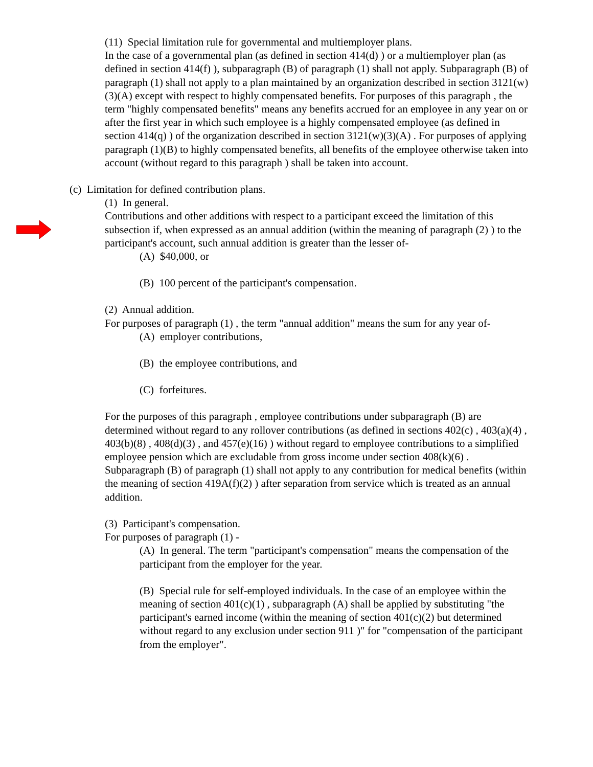(11) Special limitation rule for governmental and multiemployer plans.
In the case of a governmental plan (as defined in section 414(d) ) or a multiemployer plan (as defined in section 414(f) ), subparagraph (B) of paragraph (1) shall not apply. Subparagraph (B) of paragraph (1) shall not apply to a plan maintained by an organization described in section 3121(w)(3)(A) except with respect to highly compensated benefits. For purposes of this paragraph , the term "highly compensated benefits" means any benefits accrued for an employee in any year on or after the first year in which such employee is a highly compensated employee (as defined in section 414(q) ) of the organization described in section 3121(w)(3)(A) . For purposes of applying paragraph (1)(B) to highly compensated benefits, all benefits of the employee otherwise taken into account (without regard to this paragraph ) shall be taken into account.
(c) Limitation for defined contribution plans.
(1) In general.
Contributions and other additions with respect to a participant exceed the limitation of this subsection if, when expressed as an annual addition (within the meaning of paragraph (2) ) to the participant's account, such annual addition is greater than the lesser of-
(A) $40,000, or
(B) 100 percent of the participant's compensation.
(2) Annual addition.
For purposes of paragraph (1) , the term "annual addition" means the sum for any year of-
(A) employer contributions,
(B) the employee contributions, and
(C) forfeitures.
For the purposes of this paragraph , employee contributions under subparagraph (B) are determined without regard to any rollover contributions (as defined in sections 402(c) , 403(a)(4) , 403(b)(8) , 408(d)(3) , and 457(e)(16) ) without regard to employee contributions to a simplified employee pension which are excludable from gross income under section 408(k)(6) . Subparagraph (B) of paragraph (1) shall not apply to any contribution for medical benefits (within the meaning of section 419A(f)(2) ) after separation from service which is treated as an annual addition.
(3) Participant's compensation.
For purposes of paragraph (1) -
(A) In general. The term "participant's compensation" means the compensation of the participant from the employer for the year.
(B) Special rule for self-employed individuals. In the case of an employee within the meaning of section 401(c)(1) , subparagraph (A) shall be applied by substituting "the participant's earned income (within the meaning of section 401(c)(2) but determined without regard to any exclusion under section 911 )" for "compensation of the participant from the employer".